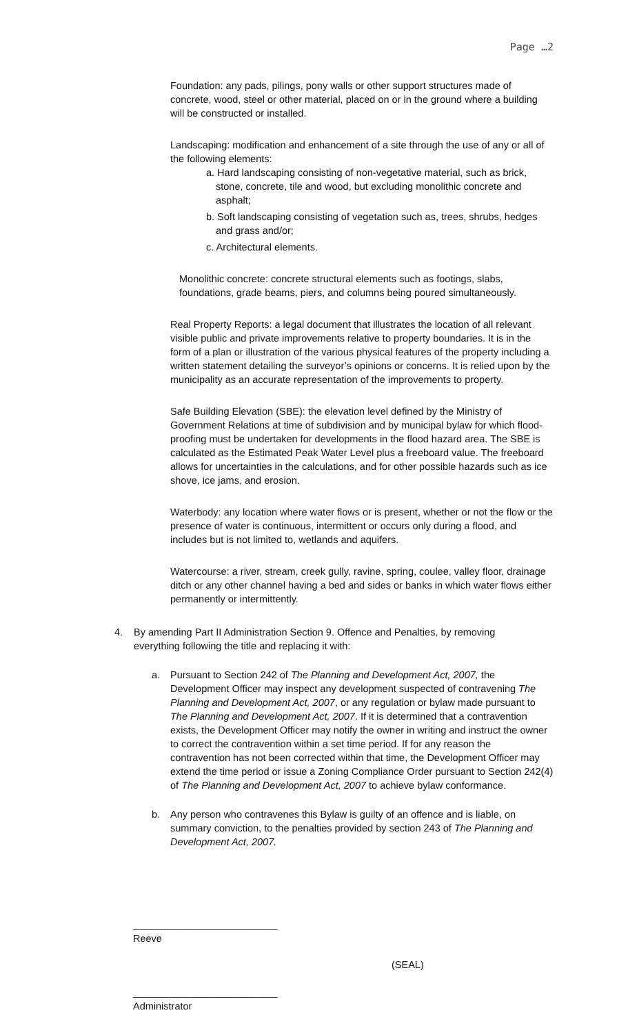Page …2
Foundation: any pads, pilings, pony walls or other support structures made of concrete, wood, steel or other material, placed on or in the ground where a building will be constructed or installed.
Landscaping: modification and enhancement of a site through the use of any or all of the following elements:
a. Hard landscaping consisting of non-vegetative material, such as brick, stone, concrete, tile and wood, but excluding monolithic concrete and asphalt;
b. Soft landscaping consisting of vegetation such as, trees, shrubs, hedges and grass and/or;
c. Architectural elements.
Monolithic concrete: concrete structural elements such as footings, slabs, foundations, grade beams, piers, and columns being poured simultaneously.
Real Property Reports: a legal document that illustrates the location of all relevant visible public and private improvements relative to property boundaries. It is in the form of a plan or illustration of the various physical features of the property including a written statement detailing the surveyor’s opinions or concerns. It is relied upon by the municipality as an accurate representation of the improvements to property.
Safe Building Elevation (SBE): the elevation level defined by the Ministry of Government Relations at time of subdivision and by municipal bylaw for which flood-proofing must be undertaken for developments in the flood hazard area. The SBE is calculated as the Estimated Peak Water Level plus a freeboard value. The freeboard allows for uncertainties in the calculations, and for other possible hazards such as ice shove, ice jams, and erosion.
Waterbody: any location where water flows or is present, whether or not the flow or the presence of water is continuous, intermittent or occurs only during a flood, and includes but is not limited to, wetlands and aquifers.
Watercourse: a river, stream, creek gully, ravine, spring, coulee, valley floor, drainage ditch or any other channel having a bed and sides or banks in which water flows either permanently or intermittently.
4. By amending Part II Administration Section 9. Offence and Penalties, by removing everything following the title and replacing it with:
a. Pursuant to Section 242 of The Planning and Development Act, 2007, the Development Officer may inspect any development suspected of contravening The Planning and Development Act, 2007, or any regulation or bylaw made pursuant to The Planning and Development Act, 2007. If it is determined that a contravention exists, the Development Officer may notify the owner in writing and instruct the owner to correct the contravention within a set time period. If for any reason the contravention has not been corrected within that time, the Development Officer may extend the time period or issue a Zoning Compliance Order pursuant to Section 242(4) of The Planning and Development Act, 2007 to achieve bylaw conformance.
b. Any person who contravenes this Bylaw is guilty of an offence and is liable, on summary conviction, to the penalties provided by section 243 of The Planning and Development Act, 2007.
__________________________
Reeve
(SEAL)
__________________________
Administrator